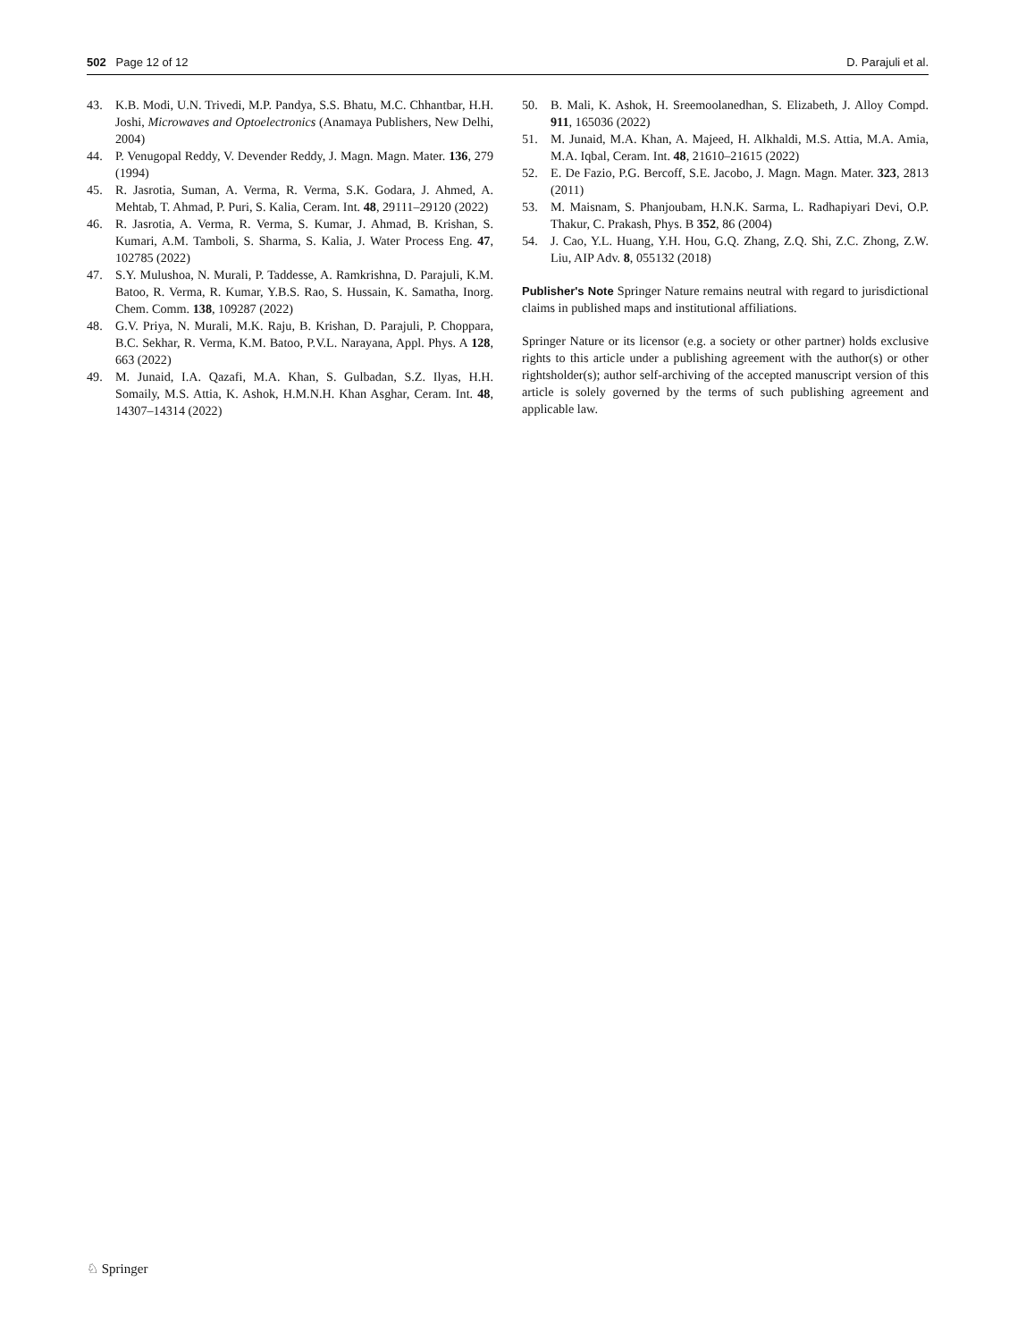502 Page 12 of 12 D. Parajuli et al.
43. K.B. Modi, U.N. Trivedi, M.P. Pandya, S.S. Bhatu, M.C. Chhantbar, H.H. Joshi, Microwaves and Optoelectronics (Anamaya Publishers, New Delhi, 2004)
44. P. Venugopal Reddy, V. Devender Reddy, J. Magn. Magn. Mater. 136, 279 (1994)
45. R. Jasrotia, Suman, A. Verma, R. Verma, S.K. Godara, J. Ahmed, A. Mehtab, T. Ahmad, P. Puri, S. Kalia, Ceram. Int. 48, 29111–29120 (2022)
46. R. Jasrotia, A. Verma, R. Verma, S. Kumar, J. Ahmad, B. Krishan, S. Kumari, A.M. Tamboli, S. Sharma, S. Kalia, J. Water Process Eng. 47, 102785 (2022)
47. S.Y. Mulushoa, N. Murali, P. Taddesse, A. Ramkrishna, D. Parajuli, K.M. Batoo, R. Verma, R. Kumar, Y.B.S. Rao, S. Hussain, K. Samatha, Inorg. Chem. Comm. 138, 109287 (2022)
48. G.V. Priya, N. Murali, M.K. Raju, B. Krishan, D. Parajuli, P. Choppara, B.C. Sekhar, R. Verma, K.M. Batoo, P.V.L. Narayana, Appl. Phys. A 128, 663 (2022)
49. M. Junaid, I.A. Qazafi, M.A. Khan, S. Gulbadan, S.Z. Ilyas, H.H. Somaily, M.S. Attia, K. Ashok, H.M.N.H. Khan Asghar, Ceram. Int. 48, 14307–14314 (2022)
50. B. Mali, K. Ashok, H. Sreemoolanedhan, S. Elizabeth, J. Alloy Compd. 911, 165036 (2022)
51. M. Junaid, M.A. Khan, A. Majeed, H. Alkhaldi, M.S. Attia, M.A. Amia, M.A. Iqbal, Ceram. Int. 48, 21610–21615 (2022)
52. E. De Fazio, P.G. Bercoff, S.E. Jacobo, J. Magn. Magn. Mater. 323, 2813 (2011)
53. M. Maisnam, S. Phanjoubam, H.N.K. Sarma, L. Radhapiyari Devi, O.P. Thakur, C. Prakash, Phys. B 352, 86 (2004)
54. J. Cao, Y.L. Huang, Y.H. Hou, G.Q. Zhang, Z.Q. Shi, Z.C. Zhong, Z.W. Liu, AIP Adv. 8, 055132 (2018)
Publisher's Note Springer Nature remains neutral with regard to jurisdictional claims in published maps and institutional affiliations.
Springer Nature or its licensor (e.g. a society or other partner) holds exclusive rights to this article under a publishing agreement with the author(s) or other rightsholder(s); author self-archiving of the accepted manuscript version of this article is solely governed by the terms of such publishing agreement and applicable law.
♘ Springer